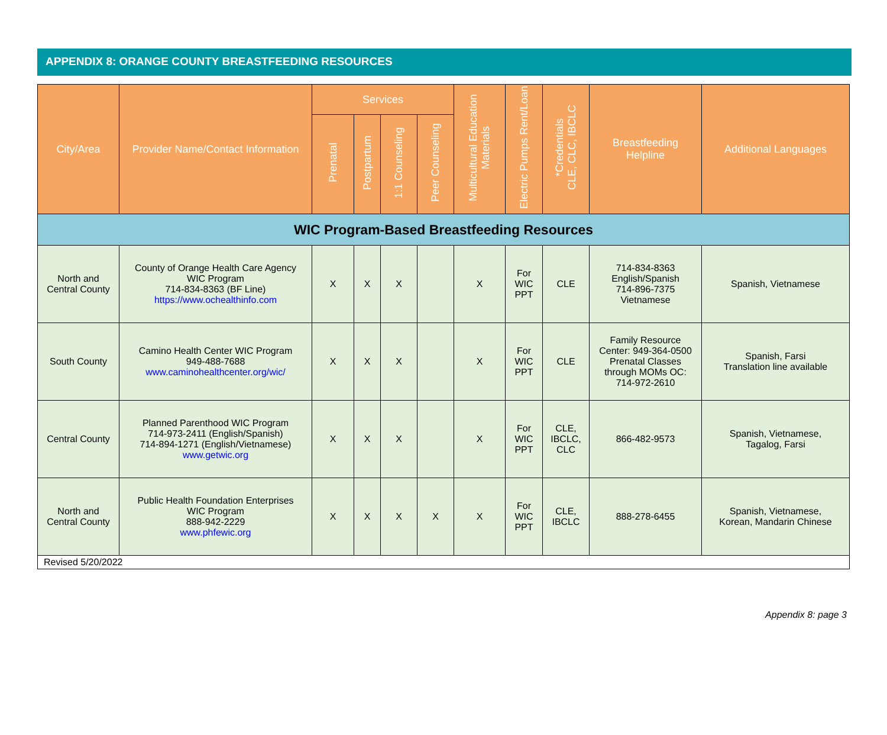APPENDIX 8: ORANGE COUNTY BREASTFEEDING RESOURCES
| City/Area | Provider Name/Contact Information | Services | | | | Multicultural Education Materials | Electric Pumps Rent/Loan | *Credentials CLE, CLC, IBCLC | Breastfeeding Helpline | Additional Languages |
| --- | --- | --- | --- | --- | --- | --- | --- | --- | --- | --- |
| | | Prenatal | Postpartum | 1:1 Counseling | Peer Counseling | | | | | |
| WIC Program-Based Breastfeeding Resources | | | | | | | | | | |
| North and Central County | County of Orange Health Care Agency WIC Program 714-834-8363 (BF Line) https://www.ochealthinfo.com | X | X | X | | X | For WIC PPT | CLE | 714-834-8363 English/Spanish 714-896-7375 Vietnamese | Spanish, Vietnamese |
| South County | Camino Health Center WIC Program 949-488-7688 www.caminohealthcenter.org/wic/ | X | X | X | | X | For WIC PPT | CLE | Family Resource Center: 949-364-0500 Prenatal Classes through MOMs OC: 714-972-2610 | Spanish, Farsi Translation line available |
| Central County | Planned Parenthood WIC Program 714-973-2411 (English/Spanish) 714-894-1271 (English/Vietnamese) www.getwic.org | X | X | X | | X | For WIC PPT | CLE, IBCLC, CLC | 866-482-9573 | Spanish, Vietnamese, Tagalog, Farsi |
| North and Central County | Public Health Foundation Enterprises WIC Program 888-942-2229 www.phfewic.org | X | X | X | X | X | For WIC PPT | CLE, IBCLC | 888-278-6455 | Spanish, Vietnamese, Korean, Mandarin Chinese |
| Revised 5/20/2022 | | | | | | | | | | |
Appendix 8: page 3